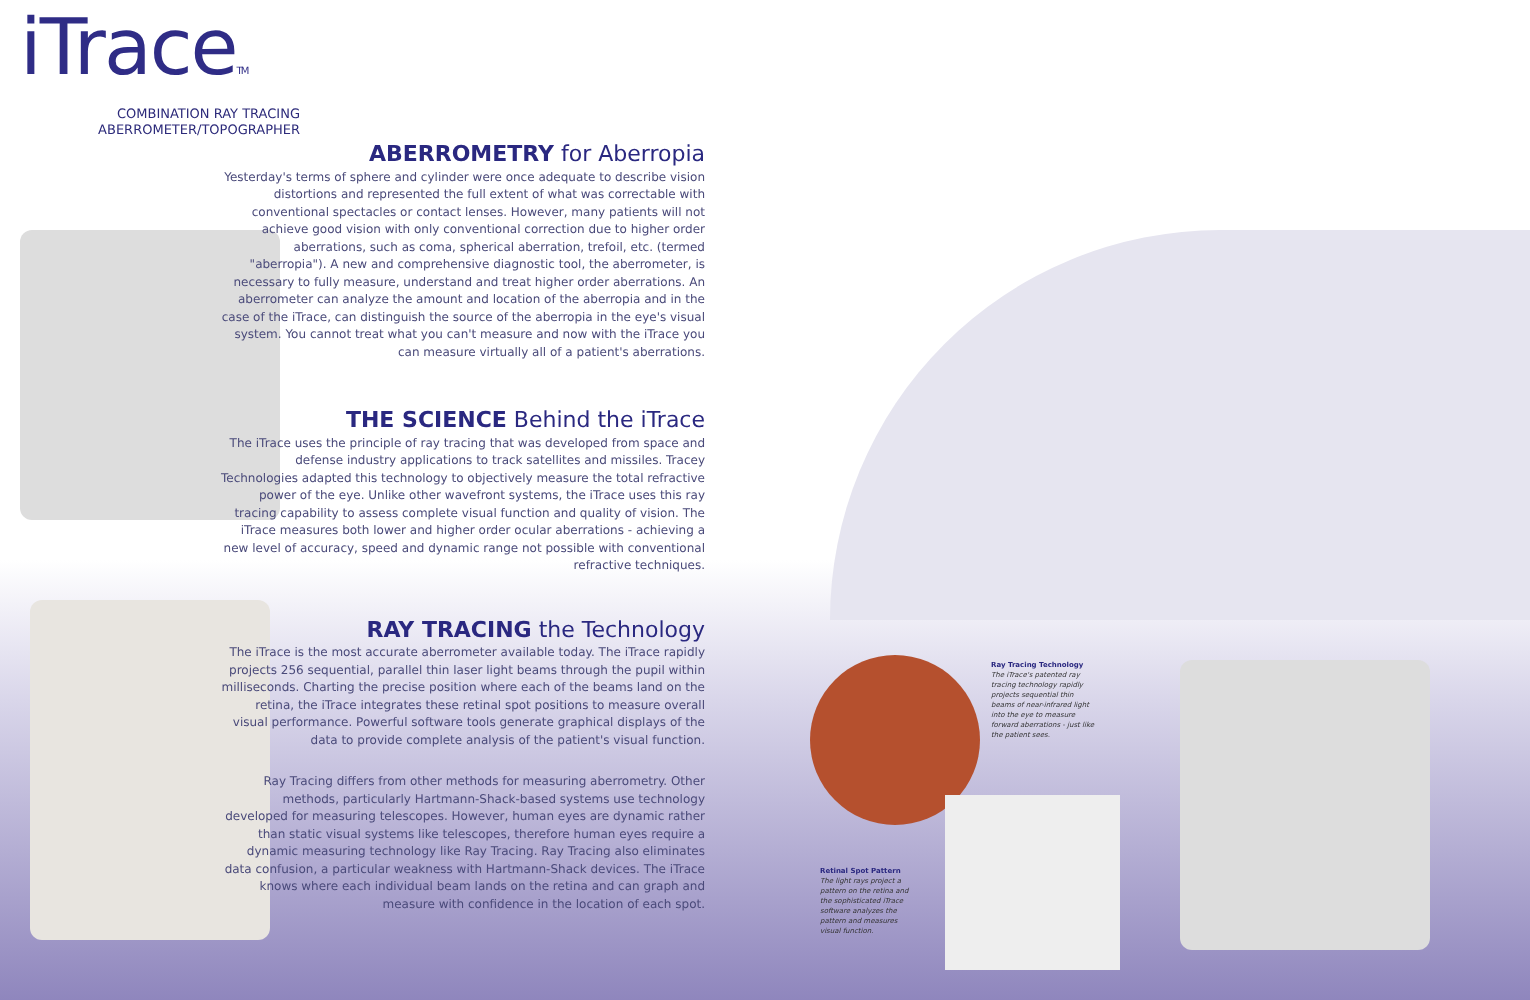iTraceTM
COMBINATION RAY TRACING
ABERROMETER/TOPOGRAPHER
ABERROMETRY for Aberropia
Yesterday's terms of sphere and cylinder were once adequate to describe vision distortions and represented the full extent of what was correctable with conventional spectacles or contact lenses. However, many patients will not achieve good vision with only conventional correction due to higher order aberrations, such as coma, spherical aberration, trefoil, etc. (termed "aberropia"). A new and comprehensive diagnostic tool, the aberrometer, is necessary to fully measure, understand and treat higher order aberrations. An aberrometer can analyze the amount and location of the aberropia and in the case of the iTrace, can distinguish the source of the aberropia in the eye's visual system. You cannot treat what you can't measure and now with the iTrace you can measure virtually all of a patient's aberrations.
THE SCIENCE Behind the iTrace
The iTrace uses the principle of ray tracing that was developed from space and defense industry applications to track satellites and missiles. Tracey Technologies adapted this technology to objectively measure the total refractive power of the eye. Unlike other wavefront systems, the iTrace uses this ray tracing capability to assess complete visual function and quality of vision. The iTrace measures both lower and higher order ocular aberrations - achieving a new level of accuracy, speed and dynamic range not possible with conventional refractive techniques.
RAY TRACING the Technology
The iTrace is the most accurate aberrometer available today. The iTrace rapidly projects 256 sequential, parallel thin laser light beams through the pupil within milliseconds. Charting the precise position where each of the beams land on the retina, the iTrace integrates these retinal spot positions to measure overall visual performance. Powerful software tools generate graphical displays of the data to provide complete analysis of the patient's visual function.
Ray Tracing differs from other methods for measuring aberrometry. Other methods, particularly Hartmann-Shack-based systems use technology developed for measuring telescopes. However, human eyes are dynamic rather than static visual systems like telescopes, therefore human eyes require a dynamic measuring technology like Ray Tracing. Ray Tracing also eliminates data confusion, a particular weakness with Hartmann-Shack devices. The iTrace knows where each individual beam lands on the retina and can graph and measure with confidence in the location of each spot.
Ray Tracing Technology
The iTrace's patented ray tracing technology rapidly projects sequential thin beams of near-infrared light into the eye to measure forward aberrations - just like the patient sees.
Retinal Spot Pattern
The light rays project a pattern on the retina and the sophisticated iTrace software analyzes the pattern and measures visual function.